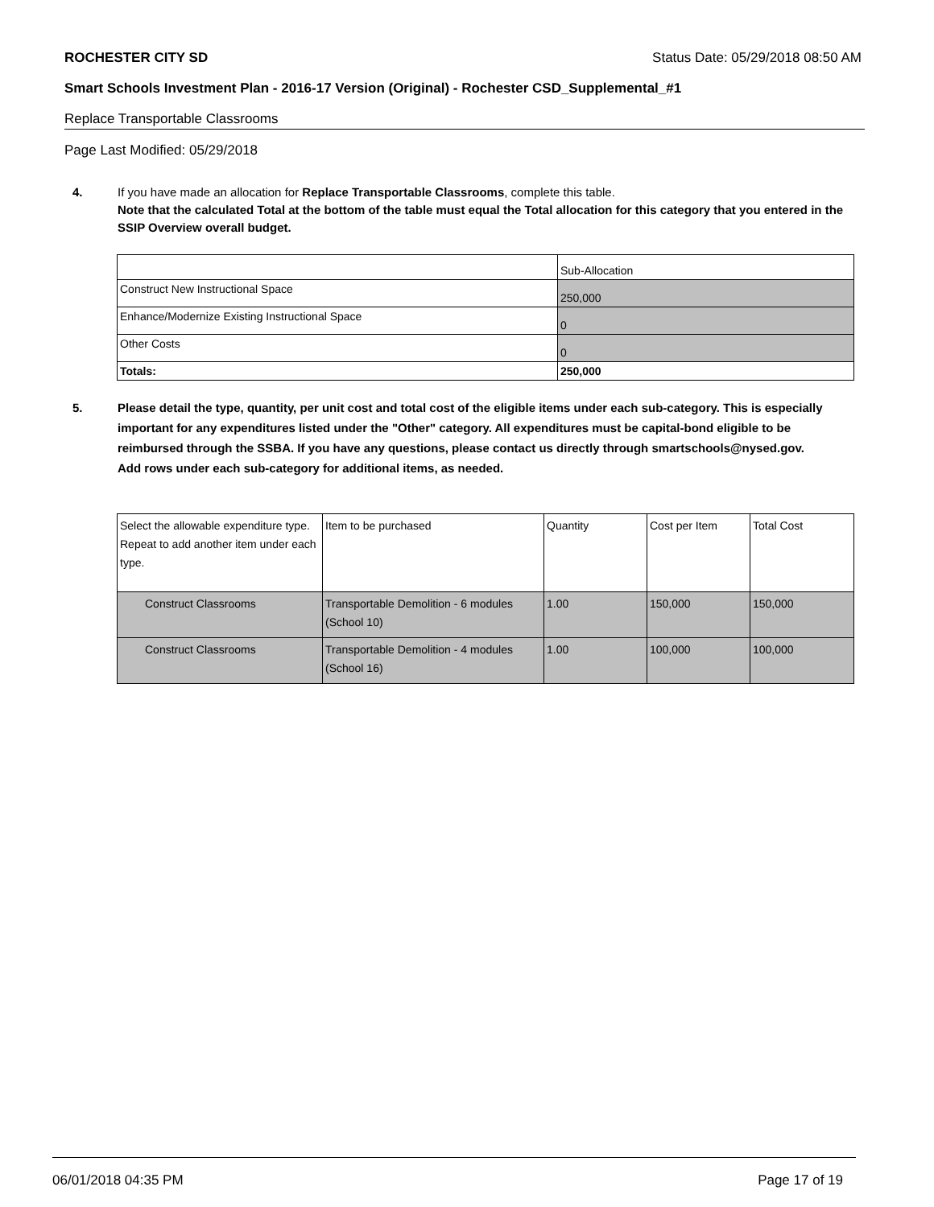ROCHESTER CITY SD Status Date: 05/29/2018 08:50 AM
Smart Schools Investment Plan - 2016-17 Version (Original) - Rochester CSD_Supplemental_#1
Replace Transportable Classrooms
Page Last Modified: 05/29/2018
4.
If you have made an allocation for Replace Transportable Classrooms, complete this table.
Note that the calculated Total at the bottom of the table must equal the Total allocation for this category that you entered in the SSIP Overview overall budget.
| | Sub-Allocation |
| Construct New Instructional Space | 250,000 |
| Enhance/Modernize Existing Instructional Space | 0 |
| Other Costs | 0 |
| Totals: | 250,000 |
5.
Please detail the type, quantity, per unit cost and total cost of the eligible items under each sub-category. This is especially important for any expenditures listed under the "Other" category. All expenditures must be capital-bond eligible to be reimbursed through the SSBA. If you have any questions, please contact us directly through smartschools@nysed.gov.
Add rows under each sub-category for additional items, as needed.
| Select the allowable expenditure type. Repeat to add another item under each type. | Item to be purchased | Quantity | Cost per Item | Total Cost |
| Construct Classrooms | Transportable Demolition - 6 modules (School 10) | 1.00 | 150,000 | 150,000 |
| Construct Classrooms | Transportable Demolition - 4 modules (School 16) | 1.00 | 100,000 | 100,000 |
06/01/2018 04:35 PM Page 17 of 19